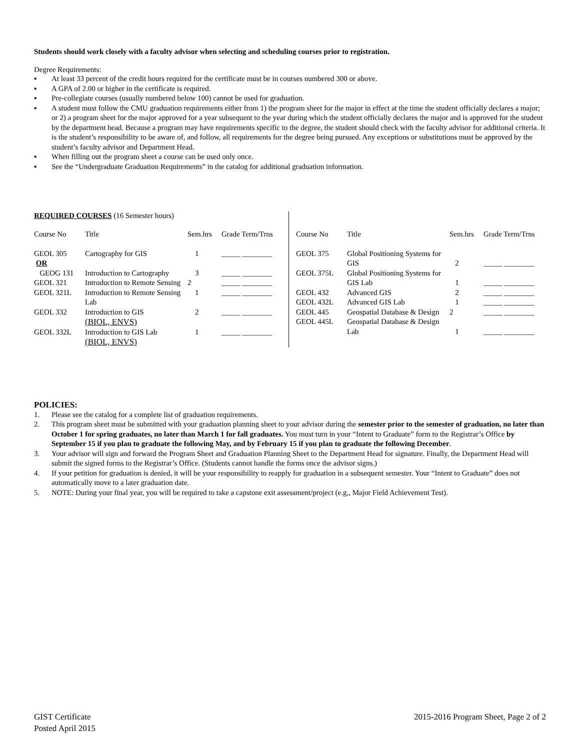Students should work closely with a faculty advisor when selecting and scheduling courses prior to registration.
Degree Requirements:
▪ At least 33 percent of the credit hours required for the certificate must be in courses numbered 300 or above.
▪ A GPA of 2.00 or higher in the certificate is required.
▪ Pre-collegiate courses (usually numbered below 100) cannot be used for graduation.
▪ A student must follow the CMU graduation requirements either from 1) the program sheet for the major in effect at the time the student officially declares a major; or 2) a program sheet for the major approved for a year subsequent to the year during which the student officially declares the major and is approved for the student by the department head. Because a program may have requirements specific to the degree, the student should check with the faculty advisor for additional criteria. It is the student’s responsibility to be aware of, and follow, all requirements for the degree being pursued. Any exceptions or substitutions must be approved by the student’s faculty advisor and Department Head.
▪ When filling out the program sheet a course can be used only once.
▪ See the “Undergraduate Graduation Requirements” in the catalog for additional graduation information.
REQUIRED COURSES (16 Semester hours)
| Course No | Title | Sem.hrs | Grade Term/Trns |
| --- | --- | --- | --- |
| GEOL 305 OR | Cartography for GIS | 1 | _____ ________ |
| GEOG 131 | Introduction to Cartography | 3 | _____ ________ |
| GEOL 321 | Introduction to Remote Sensing | 2 | _____ ________ |
| GEOL 321L | Introduction to Remote Sensing Lab | 1 | _____ ________ |
| GEOL 332 | Introduction to GIS (BIOL, ENVS) | 2 | _____ ________ |
| GEOL 332L | Introduction to GIS Lab (BIOL, ENVS) | 1 | _____ ________ |
| Course No | Title | Sem.hrs | Grade Term/Trns |
| --- | --- | --- | --- |
| GEOL 375 | Global Positioning Systems for GIS | 2 | _____ ________ |
| GEOL 375L | Global Positioning Systems for GIS Lab | 1 | _____ ________ |
| GEOL 432 | Advanced GIS | 2 | _____ ________ |
| GEOL 432L | Advanced GIS Lab | 1 | _____ ________ |
| GEOL 445 | Geospatial Database & Design | 2 | _____ ________ |
| GEOL 445L | Geospatial Database & Design Lab | 1 | _____ ________ |
POLICIES:
1. Please see the catalog for a complete list of graduation requirements.
2. This program sheet must be submitted with your graduation planning sheet to your advisor during the semester prior to the semester of graduation, no later than October 1 for spring graduates, no later than March 1 for fall graduates. You must turn in your “Intent to Graduate” form to the Registrar’s Office by September 15 if you plan to graduate the following May, and by February 15 if you plan to graduate the following December.
3. Your advisor will sign and forward the Program Sheet and Graduation Planning Sheet to the Department Head for signature. Finally, the Department Head will submit the signed forms to the Registrar’s Office. (Students cannot handle the forms once the advisor signs.)
4. If your petition for graduation is denied, it will be your responsibility to reapply for graduation in a subsequent semester. Your “Intent to Graduate” does not automatically move to a later graduation date.
5. NOTE: During your final year, you will be required to take a capstone exit assessment/project (e.g,, Major Field Achievement Test).
GIST Certificate
Posted April 2015
2015-2016 Program Sheet, Page 2 of 2